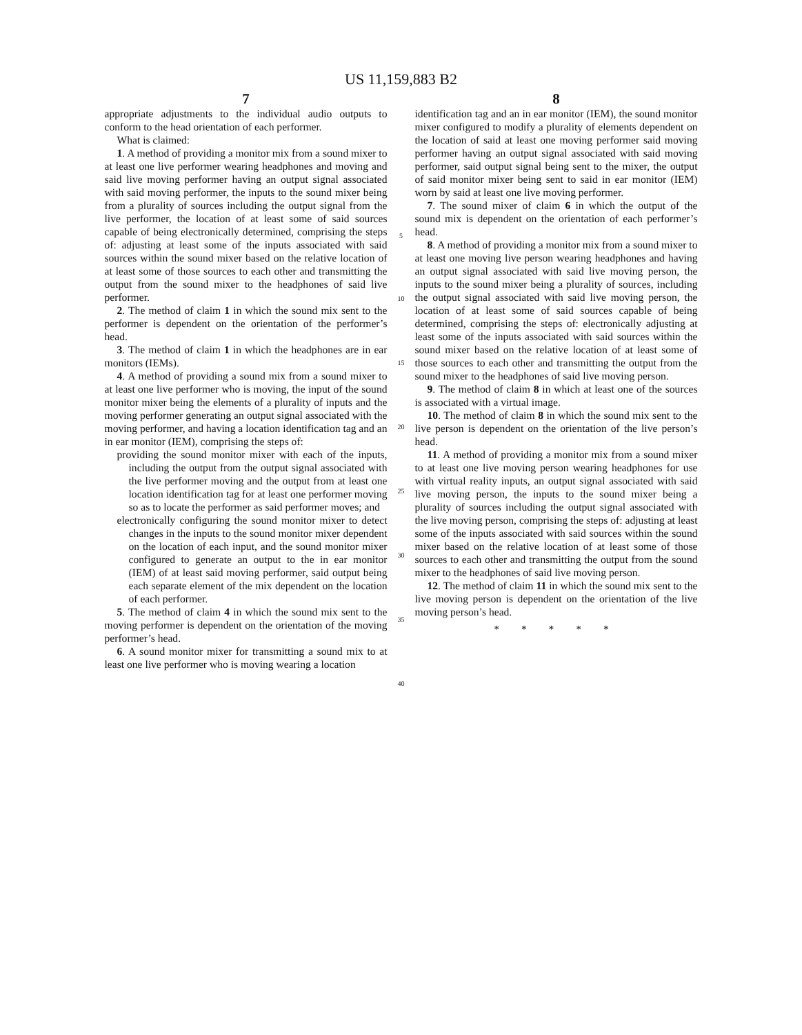US 11,159,883 B2
7
appropriate adjustments to the individual audio outputs to conform to the head orientation of each performer.
What is claimed:
1. A method of providing a monitor mix from a sound mixer to at least one live performer wearing headphones and moving and said live moving performer having an output signal associated with said moving performer, the inputs to the sound mixer being from a plurality of sources including the output signal from the live performer, the location of at least some of said sources capable of being electronically determined, comprising the steps of: adjusting at least some of the inputs associated with said sources within the sound mixer based on the relative location of at least some of those sources to each other and transmitting the output from the sound mixer to the headphones of said live performer.
2. The method of claim 1 in which the sound mix sent to the performer is dependent on the orientation of the performer’s head.
3. The method of claim 1 in which the headphones are in ear monitors (IEMs).
4. A method of providing a sound mix from a sound mixer to at least one live performer who is moving, the input of the sound monitor mixer being the elements of a plurality of inputs and the moving performer generating an output signal associated with the moving performer, and having a location identification tag and an in ear monitor (IEM), comprising the steps of:
providing the sound monitor mixer with each of the inputs, including the output from the output signal associated with the live performer moving and the output from at least one location identification tag for at least one performer moving so as to locate the performer as said performer moves; and
electronically configuring the sound monitor mixer to detect changes in the inputs to the sound monitor mixer dependent on the location of each input, and the sound monitor mixer configured to generate an output to the in ear monitor (IEM) of at least said moving performer, said output being each separate element of the mix dependent on the location of each performer.
5. The method of claim 4 in which the sound mix sent to the moving performer is dependent on the orientation of the moving performer’s head.
6. A sound monitor mixer for transmitting a sound mix to at least one live performer who is moving wearing a location
5
10
15
20
25
30
35
40
8
identification tag and an in ear monitor (IEM), the sound monitor mixer configured to modify a plurality of elements dependent on the location of said at least one moving performer said moving performer having an output signal associated with said moving performer, said output signal being sent to the mixer, the output of said monitor mixer being sent to said in ear monitor (IEM) worn by said at least one live moving performer.
7. The sound mixer of claim 6 in which the output of the sound mix is dependent on the orientation of each performer’s head.
8. A method of providing a monitor mix from a sound mixer to at least one moving live person wearing headphones and having an output signal associated with said live moving person, the inputs to the sound mixer being a plurality of sources, including the output signal associated with said live moving person, the location of at least some of said sources capable of being determined, comprising the steps of: electronically adjusting at least some of the inputs associated with said sources within the sound mixer based on the relative location of at least some of those sources to each other and transmitting the output from the sound mixer to the headphones of said live moving person.
9. The method of claim 8 in which at least one of the sources is associated with a virtual image.
10. The method of claim 8 in which the sound mix sent to the live person is dependent on the orientation of the live person’s head.
11. A method of providing a monitor mix from a sound mixer to at least one live moving person wearing headphones for use with virtual reality inputs, an output signal associated with said live moving person, the inputs to the sound mixer being a plurality of sources including the output signal associated with the live moving person, comprising the steps of: adjusting at least some of the inputs associated with said sources within the sound mixer based on the relative location of at least some of those sources to each other and transmitting the output from the sound mixer to the headphones of said live moving person.
12. The method of claim 11 in which the sound mix sent to the live moving person is dependent on the orientation of the live moving person’s head.
* * * * *